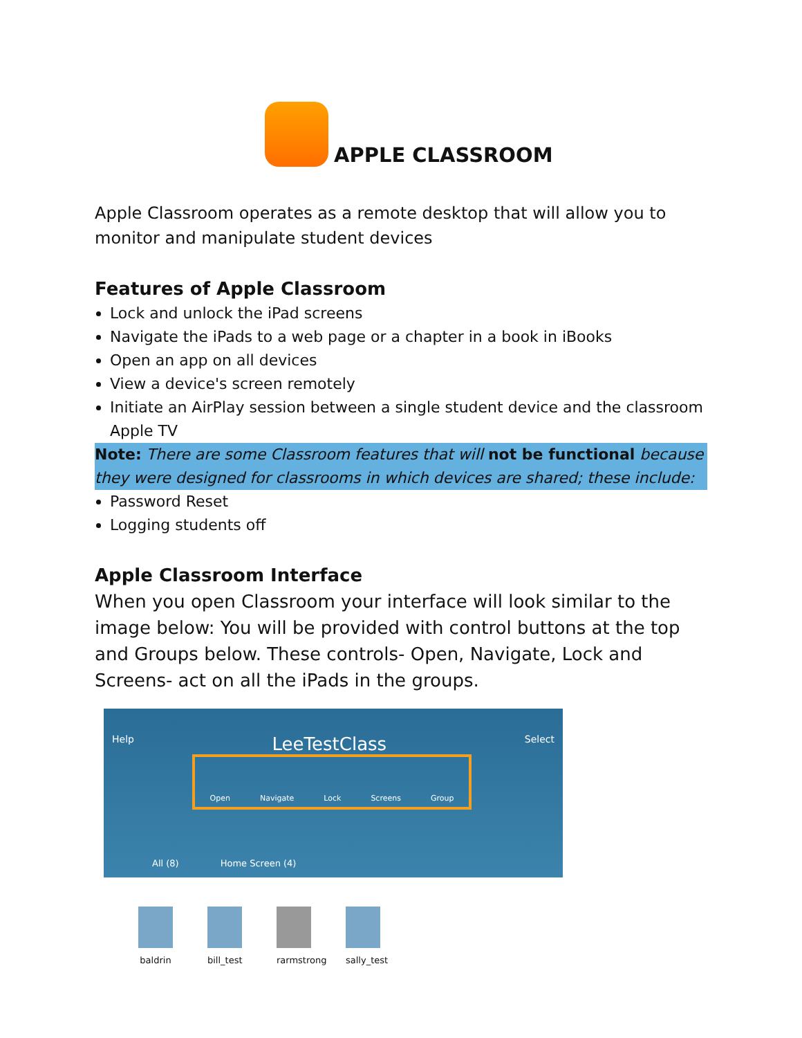APPLE CLASSROOM
Apple Classroom operates as a remote desktop that will allow you to monitor and manipulate student devices
Features of Apple Classroom
Lock and unlock the iPad screens
Navigate the iPads to a web page or a chapter in a book in iBooks
Open an app on all devices
View a device's screen remotely
Initiate an AirPlay session between a single student device and the classroom Apple TV
Note: There are some Classroom features that will not be functional because they were designed for classrooms in which devices are shared; these include:
Password Reset
Logging students off
Apple Classroom Interface
When you open Classroom your interface will look similar to the image below: You will be provided with control buttons at the top and Groups below. These controls- Open, Navigate, Lock and Screens- act on all the iPads in the groups.
Help LeeTestClass Select
Open Navigate Lock Screens Group
All (8) Home Screen (4)
baldrin
bill_test
rarmstrong
sally_test